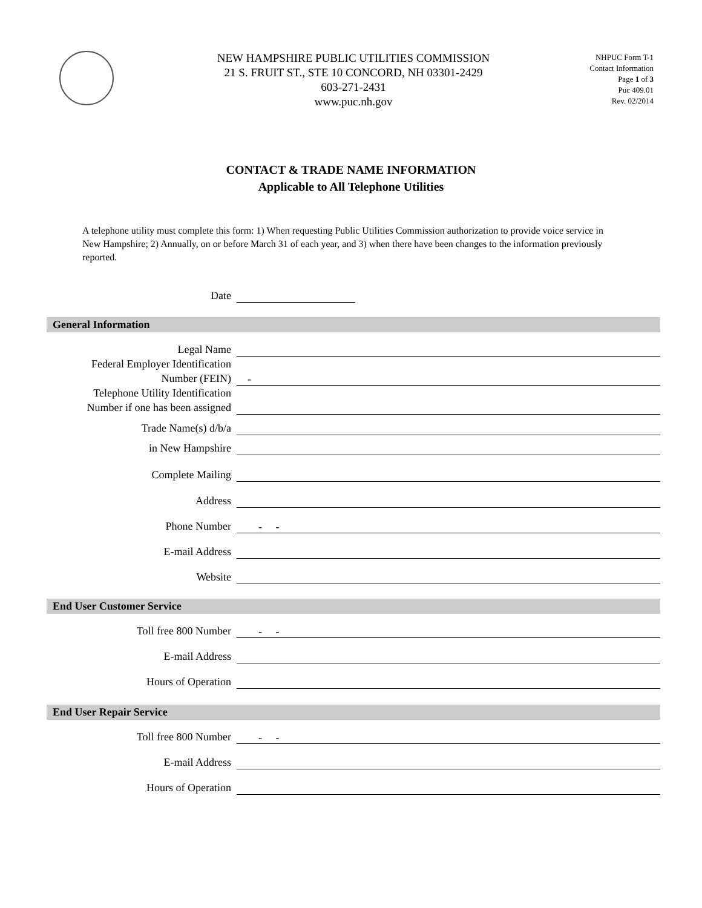NEW HAMPSHIRE PUBLIC UTILITIES COMMISSION
21 S. FRUIT ST., STE 10 CONCORD, NH 03301-2429
603-271-2431
www.puc.nh.gov
NHPUC Form T-1
Contact Information
Page 1 of 3
Puc 409.01
Rev. 02/2014
CONTACT & TRADE NAME INFORMATION
Applicable to All Telephone Utilities
A telephone utility must complete this form: 1) When requesting Public Utilities Commission authorization to provide voice service in New Hampshire; 2) Annually, on or before March 31 of each year, and 3) when there have been changes to the information previously reported.
Date
General Information
Legal Name
Federal Employer Identification
Number (FEIN)
-
Telephone Utility Identification
Number if one has been assigned
Trade Name(s) d/b/a
in New Hampshire
Complete Mailing
Address
Phone Number
- -
E-mail Address
Website
End User Customer Service
Toll free 800 Number
- -
E-mail Address
Hours of Operation
End User Repair Service
Toll free 800 Number
- -
E-mail Address
Hours of Operation